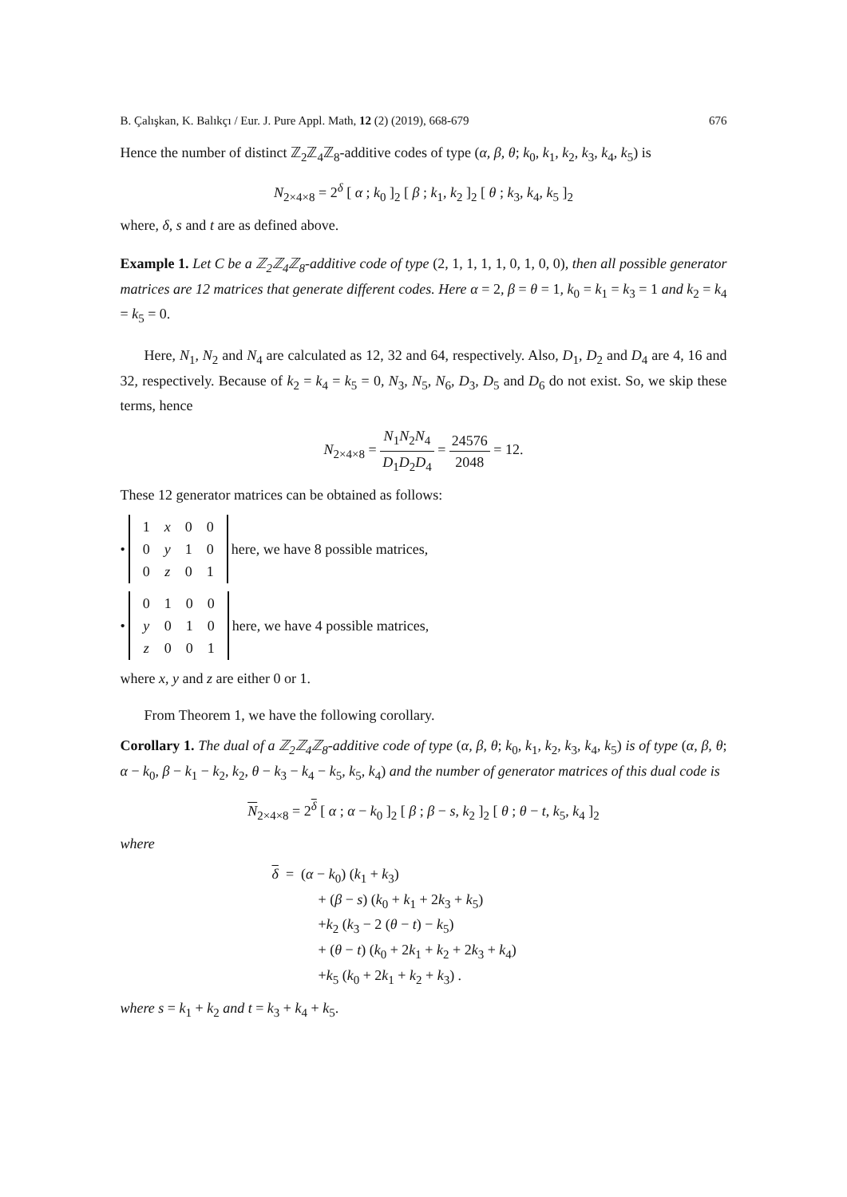B. Çalışkan, K. Balıkçı / Eur. J. Pure Appl. Math, 12 (2) (2019), 668-679 676
Hence the number of distinct ℤ<sub>2</sub>ℤ<sub>4</sub>ℤ<sub>8</sub>-additive codes of type (α, β, θ; k<sub>0</sub>, k<sub>1</sub>, k<sub>2</sub>, k<sub>3</sub>, k<sub>4</sub>, k<sub>5</sub>) is
N<sub>2×4×8</sub> = 2<sup>δ</sup> [ α ; k<sub>0</sub> ]<sub>2</sub> [ β ; k<sub>1</sub>, k<sub>2</sub> ]<sub>2</sub> [ θ ; k<sub>3</sub>, k<sub>4</sub>, k<sub>5</sub> ]<sub>2</sub>
where, δ, s and t are as defined above.
Example 1. Let C be a ℤ<sub>2</sub>ℤ<sub>4</sub>ℤ<sub>8</sub>-additive code of type (2, 1, 1, 1, 1, 0, 1, 0, 0), then all possible generator matrices are 12 matrices that generate different codes. Here α = 2, β = θ = 1, k<sub>0</sub> = k<sub>1</sub> = k<sub>3</sub> = 1 and k<sub>2</sub> = k<sub>4</sub> = k<sub>5</sub> = 0.
Here, N<sub>1</sub>, N<sub>2</sub> and N<sub>4</sub> are calculated as 12, 32 and 64, respectively. Also, D<sub>1</sub>, D<sub>2</sub> and D<sub>4</sub> are 4, 16 and 32, respectively. Because of k<sub>2</sub> = k<sub>4</sub> = k<sub>5</sub> = 0, N<sub>3</sub>, N<sub>5</sub>, N<sub>6</sub>, D<sub>3</sub>, D<sub>5</sub> and D<sub>6</sub> do not exist. So, we skip these terms, hence
N<sub>2×4×8</sub> = N<sub>1</sub>N<sub>2</sub>N<sub>4</sub> D<sub>1</sub>D<sub>2</sub>D<sub>4</sub> = 24576 2048 = 12.
These 12 generator matrices can be obtained as follows:
•
| 1 | x | 0 | 0 |
| 0 | y | 1 | 0 |
| 0 | z | 0 | 1 |
here, we have 8 possible matrices,
•
| 0 | 1 | 0 | 0 |
| y | 0 | 1 | 0 |
| z | 0 | 0 | 1 |
here, we have 4 possible matrices,
where x, y and z are either 0 or 1.
From Theorem 1, we have the following corollary.
Corollary 1. The dual of a ℤ<sub>2</sub>ℤ<sub>4</sub>ℤ<sub>8</sub>-additive code of type (α, β, θ; k<sub>0</sub>, k<sub>1</sub>, k<sub>2</sub>, k<sub>3</sub>, k<sub>4</sub>, k<sub>5</sub>) is of type (α, β, θ; α − k<sub>0</sub>, β − k<sub>1</sub> − k<sub>2</sub>, k<sub>2</sub>, θ − k<sub>3</sub> − k<sub>4</sub> − k<sub>5</sub>, k<sub>5</sub>, k<sub>4</sub>) and the number of generator matrices of this dual code is
N<sub>2×4×8</sub> = 2<sup>δ</sup> [ α ; α − k<sub>0</sub> ]<sub>2</sub> [ β ; β − s, k<sub>2</sub> ]<sub>2</sub> [ θ ; θ − t, k<sub>5</sub>, k<sub>4</sub> ]<sub>2</sub>
where
δ = (α − k<sub>0</sub>) (k<sub>1</sub> + k<sub>3</sub>)
+ (β − s) (k<sub>0</sub> + k<sub>1</sub> + 2k<sub>3</sub> + k<sub>5</sub>)
+k<sub>2</sub> (k<sub>3</sub> − 2 (θ − t) − k<sub>5</sub>)
+ (θ − t) (k<sub>0</sub> + 2k<sub>1</sub> + k<sub>2</sub> + 2k<sub>3</sub> + k<sub>4</sub>)
+k<sub>5</sub> (k<sub>0</sub> + 2k<sub>1</sub> + k<sub>2</sub> + k<sub>3</sub>) .
where s = k<sub>1</sub> + k<sub>2</sub> and t = k<sub>3</sub> + k<sub>4</sub> + k<sub>5</sub>.